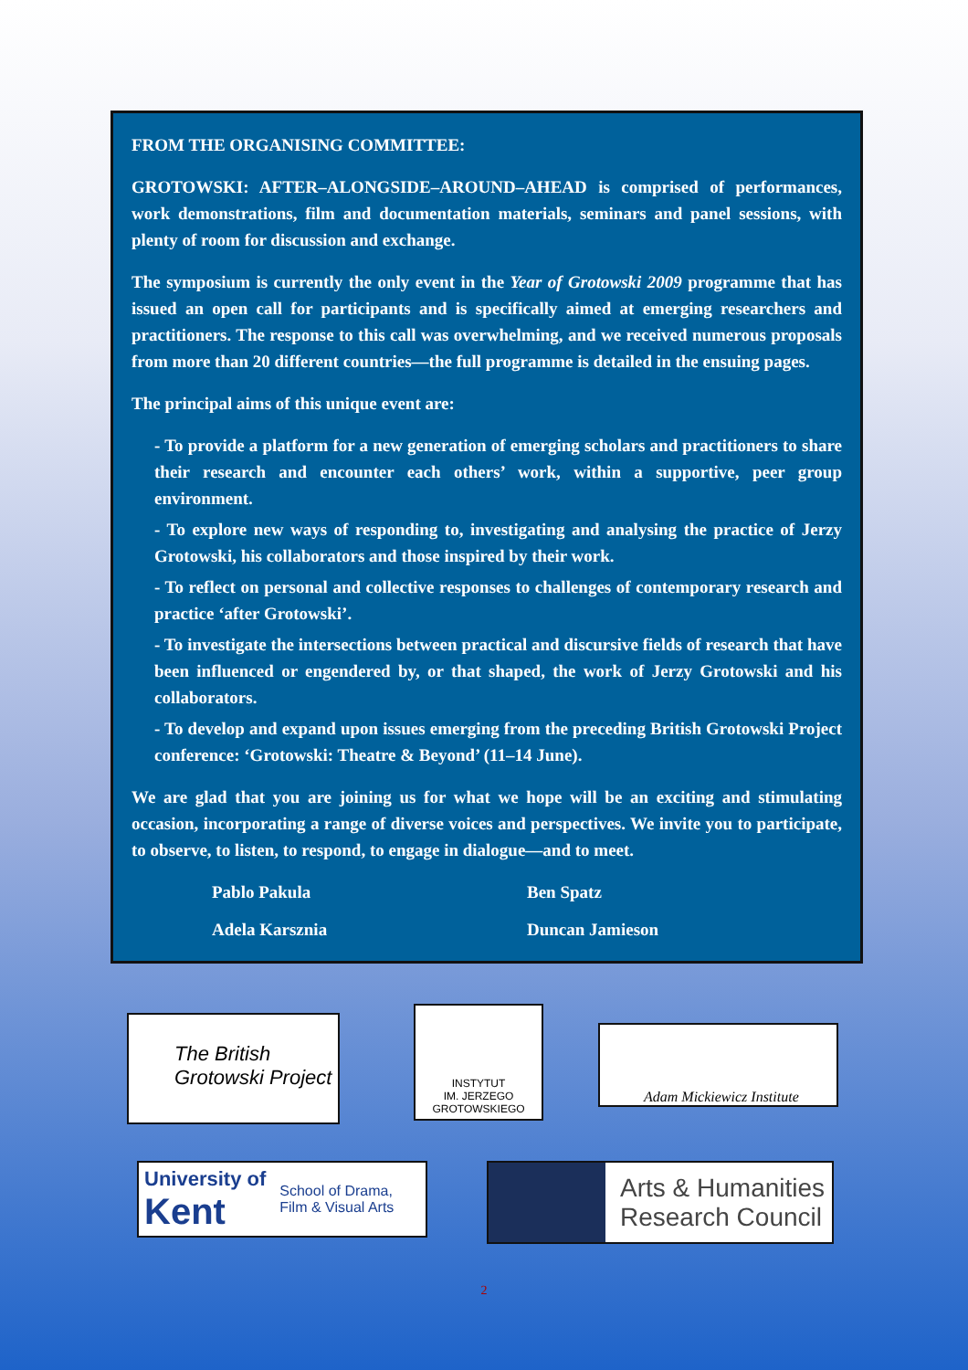FROM THE ORGANISING COMMITTEE:
GROTOWSKI: AFTER–ALONGSIDE–AROUND–AHEAD is comprised of performances, work demonstrations, film and documentation materials, seminars and panel sessions, with plenty of room for discussion and exchange.
The symposium is currently the only event in the Year of Grotowski 2009 programme that has issued an open call for participants and is specifically aimed at emerging researchers and practitioners. The response to this call was overwhelming, and we received numerous proposals from more than 20 different countries—the full programme is detailed in the ensuing pages.
The principal aims of this unique event are:
- To provide a platform for a new generation of emerging scholars and practitioners to share their research and encounter each others’ work, within a supportive, peer group environment.
- To explore new ways of responding to, investigating and analysing the practice of Jerzy Grotowski, his collaborators and those inspired by their work.
- To reflect on personal and collective responses to challenges of contemporary research and practice ‘after Grotowski’.
- To investigate the intersections between practical and discursive fields of research that have been influenced or engendered by, or that shaped, the work of Jerzy Grotowski and his collaborators.
- To develop and expand upon issues emerging from the preceding British Grotowski Project conference: ‘Grotowski: Theatre & Beyond’ (11–14 June).
We are glad that you are joining us for what we hope will be an exciting and stimulating occasion, incorporating a range of diverse voices and perspectives. We invite you to participate, to observe, to listen, to respond, to engage in dialogue—and to meet.
Pablo Pakula
Ben Spatz
Adela Karsznia
Duncan Jamieson
The British
Grotowski Project
INSTYTUT
IM. JERZEGO
GROTOWSKIEGO
Adam Mickiewicz Institute
University of
Kent
School of Drama,
Film & Visual Arts
Arts & Humanities
Research Council
2